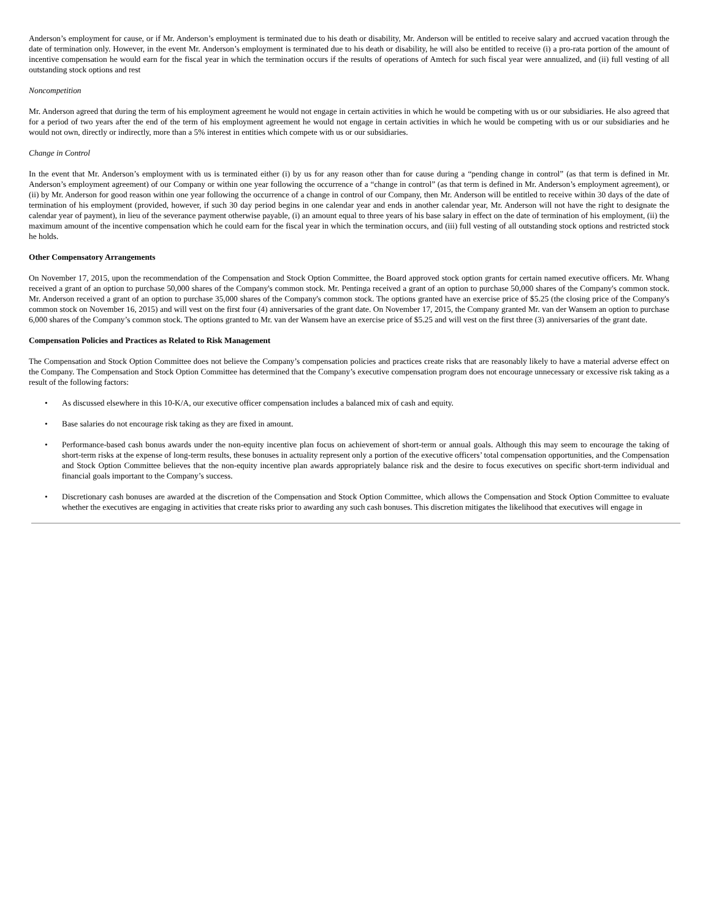Anderson’s employment for cause, or if Mr. Anderson’s employment is terminated due to his death or disability, Mr. Anderson will be entitled to receive salary and accrued vacation through the date of termination only. However, in the event Mr. Anderson’s employment is terminated due to his death or disability, he will also be entitled to receive (i) a pro-rata portion of the amount of incentive compensation he would earn for the fiscal year in which the termination occurs if the results of operations of Amtech for such fiscal year were annualized, and (ii) full vesting of all outstanding stock options and rest
Noncompetition
Mr. Anderson agreed that during the term of his employment agreement he would not engage in certain activities in which he would be competing with us or our subsidiaries. He also agreed that for a period of two years after the end of the term of his employment agreement he would not engage in certain activities in which he would be competing with us or our subsidiaries and he would not own, directly or indirectly, more than a 5% interest in entities which compete with us or our subsidiaries.
Change in Control
In the event that Mr. Anderson’s employment with us is terminated either (i) by us for any reason other than for cause during a “pending change in control” (as that term is defined in Mr. Anderson’s employment agreement) of our Company or within one year following the occurrence of a “change in control” (as that term is defined in Mr. Anderson’s employment agreement), or (ii) by Mr. Anderson for good reason within one year following the occurrence of a change in control of our Company, then Mr. Anderson will be entitled to receive within 30 days of the date of termination of his employment (provided, however, if such 30 day period begins in one calendar year and ends in another calendar year, Mr. Anderson will not have the right to designate the calendar year of payment), in lieu of the severance payment otherwise payable, (i) an amount equal to three years of his base salary in effect on the date of termination of his employment, (ii) the maximum amount of the incentive compensation which he could earn for the fiscal year in which the termination occurs, and (iii) full vesting of all outstanding stock options and restricted stock he holds.
Other Compensatory Arrangements
On November 17, 2015, upon the recommendation of the Compensation and Stock Option Committee, the Board approved stock option grants for certain named executive officers. Mr. Whang received a grant of an option to purchase 50,000 shares of the Company's common stock. Mr. Pentinga received a grant of an option to purchase 50,000 shares of the Company's common stock. Mr. Anderson received a grant of an option to purchase 35,000 shares of the Company's common stock. The options granted have an exercise price of $5.25 (the closing price of the Company's common stock on November 16, 2015) and will vest on the first four (4) anniversaries of the grant date. On November 17, 2015, the Company granted Mr. van der Wansem an option to purchase 6,000 shares of the Company’s common stock. The options granted to Mr. van der Wansem have an exercise price of $5.25 and will vest on the first three (3) anniversaries of the grant date.
Compensation Policies and Practices as Related to Risk Management
The Compensation and Stock Option Committee does not believe the Company’s compensation policies and practices create risks that are reasonably likely to have a material adverse effect on the Company. The Compensation and Stock Option Committee has determined that the Company’s executive compensation program does not encourage unnecessary or excessive risk taking as a result of the following factors:
• As discussed elsewhere in this 10-K/A, our executive officer compensation includes a balanced mix of cash and equity.
• Base salaries do not encourage risk taking as they are fixed in amount.
• Performance-based cash bonus awards under the non-equity incentive plan focus on achievement of short-term or annual goals. Although this may seem to encourage the taking of short-term risks at the expense of long-term results, these bonuses in actuality represent only a portion of the executive officers’ total compensation opportunities, and the Compensation and Stock Option Committee believes that the non-equity incentive plan awards appropriately balance risk and the desire to focus executives on specific short-term individual and financial goals important to the Company’s success.
• Discretionary cash bonuses are awarded at the discretion of the Compensation and Stock Option Committee, which allows the Compensation and Stock Option Committee to evaluate whether the executives are engaging in activities that create risks prior to awarding any such cash bonuses. This discretion mitigates the likelihood that executives will engage in